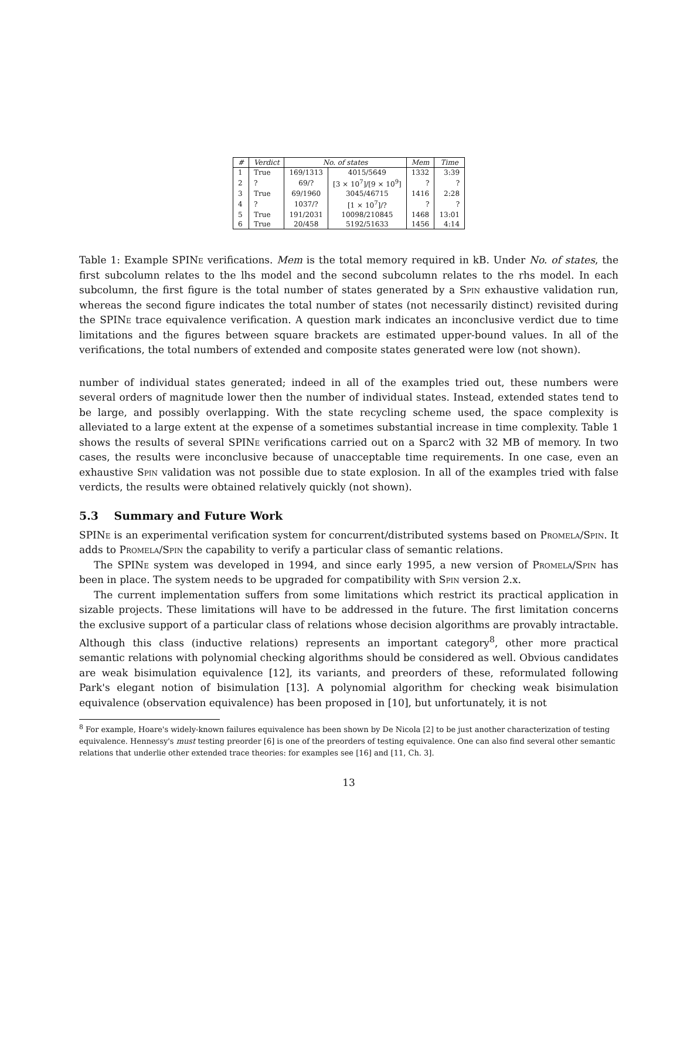| # | Verdict | No. of states | | Mem | Time |
| --- | --- | --- | --- | --- | --- |
| 1 | True | 169/1313 | 4015/5649 | 1332 | 3:39 |
| 2 | ? | 69/? | [3 × 10<sup>7</sup>]/[9 × 10<sup>9</sup>] | ? | ? |
| 3 | True | 69/1960 | 3045/46715 | 1416 | 2:28 |
| 4 | ? | 1037/? | [1 × 10<sup>7</sup>]/? | ? | ? |
| 5 | True | 191/2031 | 10098/210845 | 1468 | 13:01 |
| 6 | True | 20/458 | 5192/51633 | 1456 | 4:14 |
Table 1: Example SPINe verifications. Mem is the total memory required in kB. Under No. of states, the first subcolumn relates to the lhs model and the second subcolumn relates to the rhs model. In each subcolumn, the first figure is the total number of states generated by a Spin exhaustive validation run, whereas the second figure indicates the total number of states (not necessarily distinct) revisited during the SPINe trace equivalence verification. A question mark indicates an inconclusive verdict due to time limitations and the figures between square brackets are estimated upper-bound values. In all of the verifications, the total numbers of extended and composite states generated were low (not shown).
number of individual states generated; indeed in all of the examples tried out, these numbers were several orders of magnitude lower then the number of individual states. Instead, extended states tend to be large, and possibly overlapping. With the state recycling scheme used, the space complexity is alleviated to a large extent at the expense of a sometimes substantial increase in time complexity. Table 1 shows the results of several SPINe verifications carried out on a Sparc2 with 32 MB of memory. In two cases, the results were inconclusive because of unacceptable time requirements. In one case, even an exhaustive Spin validation was not possible due to state explosion. In all of the examples tried with false verdicts, the results were obtained relatively quickly (not shown).
5.3 Summary and Future Work
SPINe is an experimental verification system for concurrent/distributed systems based on Promela/Spin. It adds to Promela/Spin the capability to verify a particular class of semantic relations.
The SPINe system was developed in 1994, and since early 1995, a new version of Promela/Spin has been in place. The system needs to be upgraded for compatibility with Spin version 2.x.
The current implementation suffers from some limitations which restrict its practical application in sizable projects. These limitations will have to be addressed in the future. The first limitation concerns the exclusive support of a particular class of relations whose decision algorithms are provably intractable. Although this class (inductive relations) represents an important category<sup>8</sup>, other more practical semantic relations with polynomial checking algorithms should be considered as well. Obvious candidates are weak bisimulation equivalence [12], its variants, and preorders of these, reformulated following Park's elegant notion of bisimulation [13]. A polynomial algorithm for checking weak bisimulation equivalence (observation equivalence) has been proposed in [10], but unfortunately, it is not
<sup>8</sup> For example, Hoare's widely-known failures equivalence has been shown by De Nicola [2] to be just another characterization of testing equivalence. Hennessy's must testing preorder [6] is one of the preorders of testing equivalence. One can also find several other semantic relations that underlie other extended trace theories: for examples see [16] and [11, Ch. 3].
13